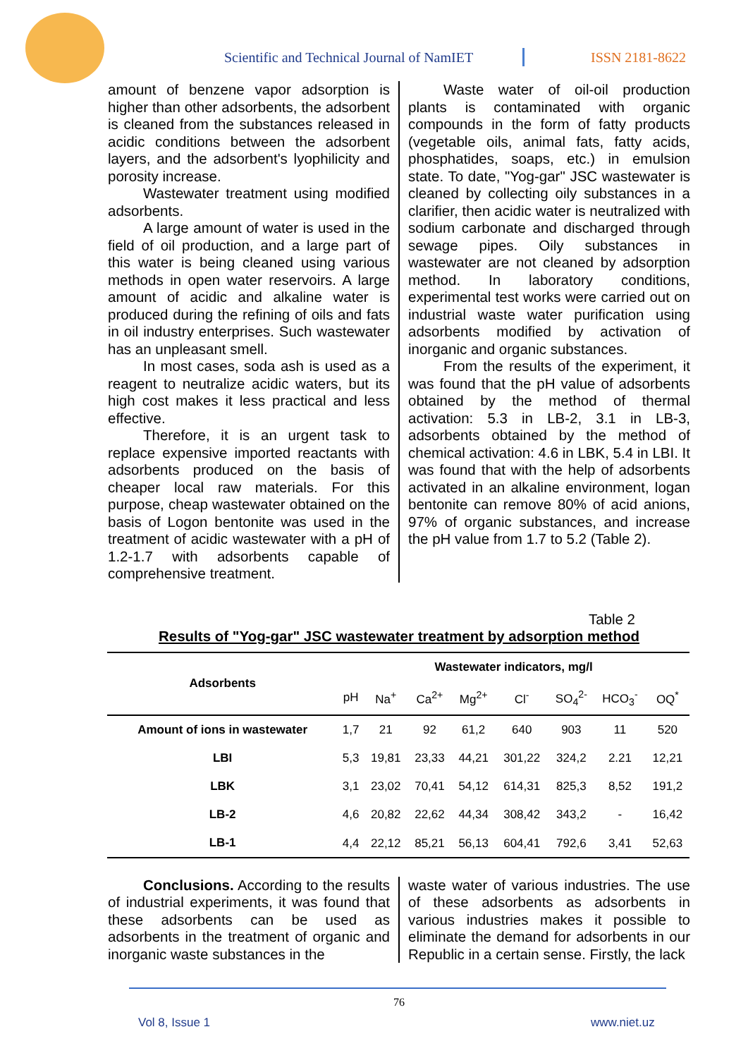Scientific and Technical Journal of NamIET
ISSN 2181-8622
amount of benzene vapor adsorption is higher than other adsorbents, the adsorbent is cleaned from the substances released in acidic conditions between the adsorbent layers, and the adsorbent's lyophilicity and porosity increase.
Wastewater treatment using modified adsorbents.
A large amount of water is used in the field of oil production, and a large part of this water is being cleaned using various methods in open water reservoirs. A large amount of acidic and alkaline water is produced during the refining of oils and fats in oil industry enterprises. Such wastewater has an unpleasant smell.
In most cases, soda ash is used as a reagent to neutralize acidic waters, but its high cost makes it less practical and less effective.
Therefore, it is an urgent task to replace expensive imported reactants with adsorbents produced on the basis of cheaper local raw materials. For this purpose, cheap wastewater obtained on the basis of Logon bentonite was used in the treatment of acidic wastewater with a pH of 1.2-1.7 with adsorbents capable of comprehensive treatment.
Waste water of oil-oil production plants is contaminated with organic compounds in the form of fatty products (vegetable oils, animal fats, fatty acids, phosphatides, soaps, etc.) in emulsion state. To date, "Yog-gar" JSC wastewater is cleaned by collecting oily substances in a clarifier, then acidic water is neutralized with sodium carbonate and discharged through sewage pipes. Oily substances in wastewater are not cleaned by adsorption method. In laboratory conditions, experimental test works were carried out on industrial waste water purification using adsorbents modified by activation of inorganic and organic substances.
From the results of the experiment, it was found that the pH value of adsorbents obtained by the method of thermal activation: 5.3 in LB-2, 3.1 in LB-3, adsorbents obtained by the method of chemical activation: 4.6 in LBK, 5.4 in LBI. It was found that with the help of adsorbents activated in an alkaline environment, logan bentonite can remove 80% of acid anions, 97% of organic substances, and increase the pH value from 1.7 to 5.2 (Table 2).
Table 2
Results of "Yog-gar" JSC wastewater treatment by adsorption method
| Adsorbents | Wastewater indicators, mg/l | | | | | | | |
| --- | --- | --- | --- | --- | --- | --- | --- | --- |
| | pH | Na<sup>+</sup> | Ca<sup>2+</sup> | Mg<sup>2+</sup> | Cl<sup>-</sup> | SO<sub>4</sub><sup>2-</sup> | HCO<sub>3</sub><sup>-</sup> | OQ<sup>*</sup> |
| Amount of ions in wastewater | 1,7 | 21 | 92 | 61,2 | 640 | 903 | 11 | 520 |
| LBI | 5,3 | 19,81 | 23,33 | 44,21 | 301,22 | 324,2 | 2.21 | 12,21 |
| LBK | 3,1 | 23,02 | 70,41 | 54,12 | 614,31 | 825,3 | 8,52 | 191,2 |
| LB-2 | 4,6 | 20,82 | 22,62 | 44,34 | 308,42 | 343,2 | - | 16,42 |
| LB-1 | 4,4 | 22,12 | 85,21 | 56,13 | 604,41 | 792,6 | 3,41 | 52,63 |
Conclusions. According to the results of industrial experiments, it was found that these adsorbents can be used as adsorbents in the treatment of organic and inorganic waste substances in the
waste water of various industries. The use of these adsorbents as adsorbents in various industries makes it possible to eliminate the demand for adsorbents in our Republic in a certain sense. Firstly, the lack
76
Vol 8, Issue 1 www.niet.uz